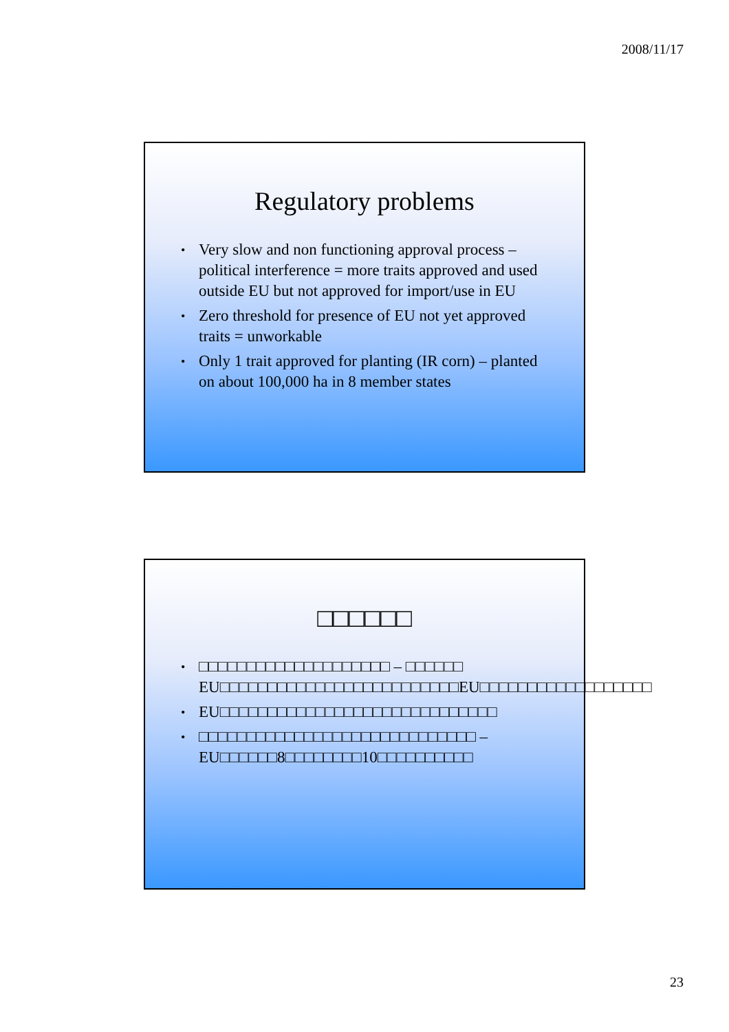2008/11/17
Regulatory problems
• Very slow and non functioning approval process – political interference = more traits approved and used outside EU but not approved for import/use in EU
• Zero threshold for presence of EU not yet approved traits = unworkable
• Only 1 trait approved for planting (IR corn) – planted on about 100,000 ha in 8 member states
□□□□□□
• □□□□□□□□□□□□□□□□□□□□ – □□□□□□ EU□□□□□□□□□□□□□□□□□□□□□□□□□EU□□□□□□□□□□□□□□□□□□
• EU□□□□□□□□□□□□□□□□□□□□□□□□□□□□□
• □□□□□□□□□□□□□□□□□□□□□□□□□□□□□ – EU□□□□□□8□□□□□□□□10□□□□□□□□□□
23